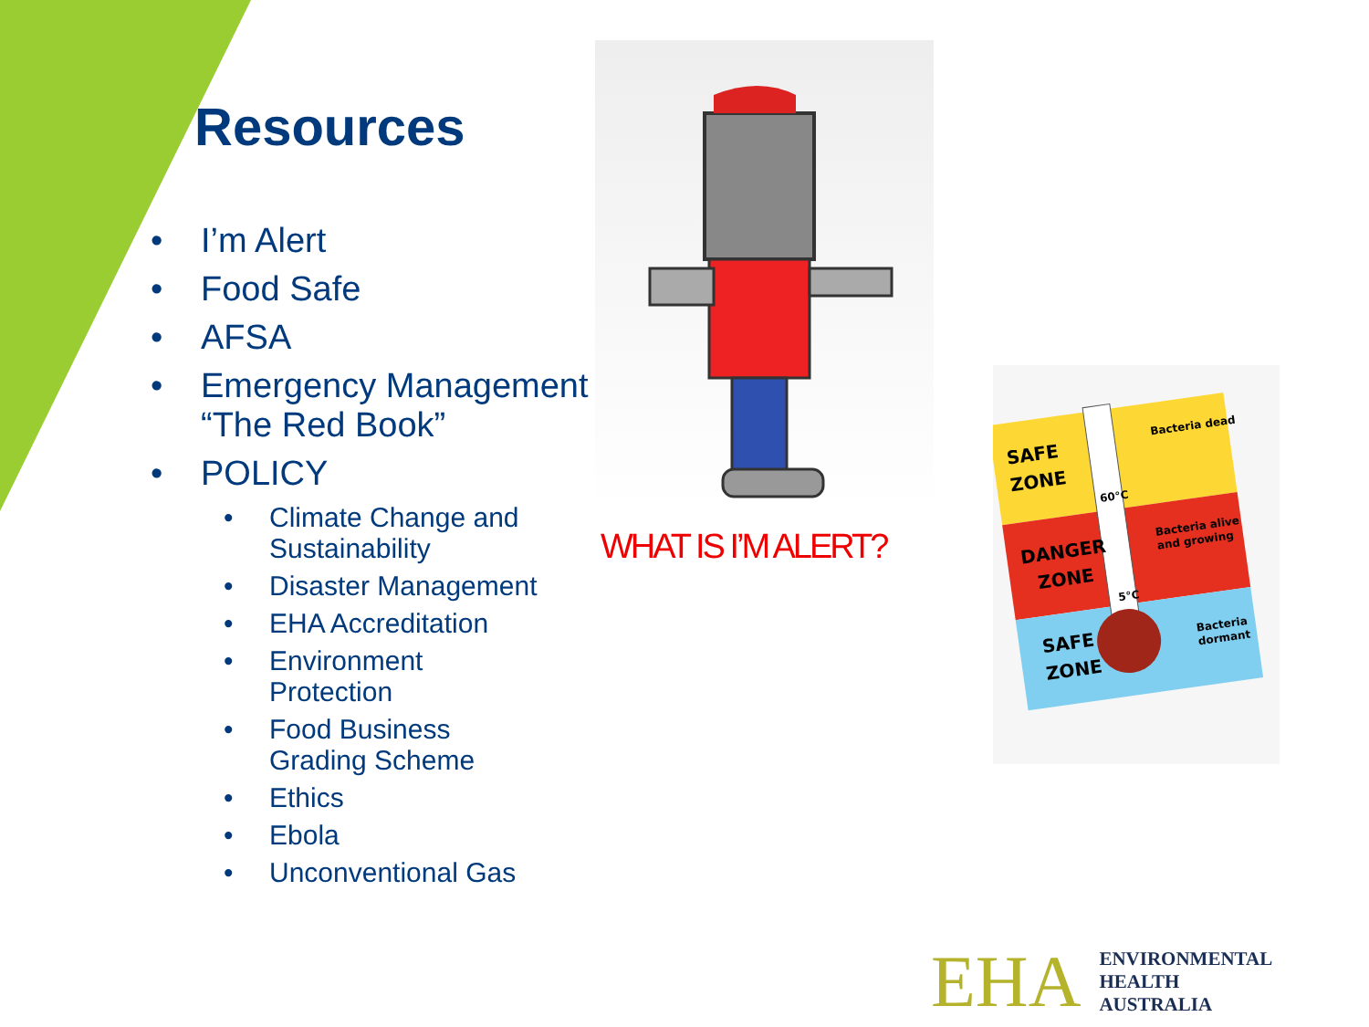Resources
• I’m Alert
• Food Safe
• AFSA
• Emergency Management “The Red Book”
• POLICY
• Climate Change and Sustainability
• Disaster Management
• EHA Accreditation
• Environment Protection
• Food Business Grading Scheme
• Ethics
• Ebola
• Unconventional Gas
WHAT IS I’M ALERT?
SAFE
ZONE
DANGER
ZONE
SAFE
ZONE
Bacteria dead
Bacteria alive
and growing
Bacteria
dormant
60°C
5°C
EHA
ENVIRONMENTAL
HEALTH
AUSTRALIA